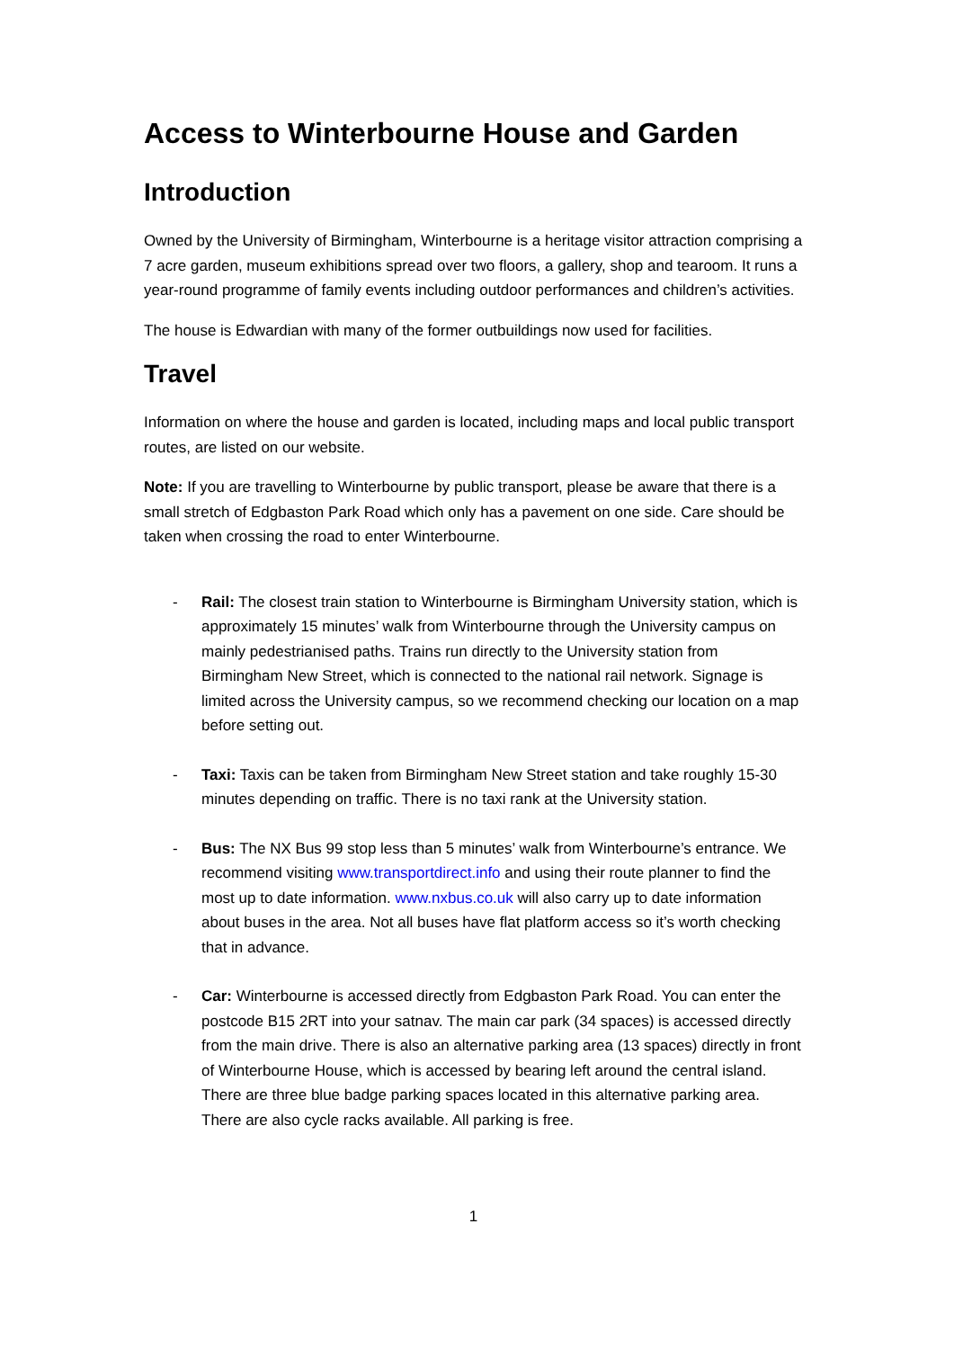Access to Winterbourne House and Garden
Introduction
Owned by the University of Birmingham, Winterbourne is a heritage visitor attraction comprising a 7 acre garden, museum exhibitions spread over two floors, a gallery, shop and tearoom. It runs a year-round programme of family events including outdoor performances and children’s activities.
The house is Edwardian with many of the former outbuildings now used for facilities.
Travel
Information on where the house and garden is located, including maps and local public transport routes, are listed on our website.
Note: If you are travelling to Winterbourne by public transport, please be aware that there is a small stretch of Edgbaston Park Road which only has a pavement on one side. Care should be taken when crossing the road to enter Winterbourne.
- Rail: The closest train station to Winterbourne is Birmingham University station, which is approximately 15 minutes’ walk from Winterbourne through the University campus on mainly pedestrianised paths. Trains run directly to the University station from Birmingham New Street, which is connected to the national rail network. Signage is limited across the University campus, so we recommend checking our location on a map before setting out.
- Taxi: Taxis can be taken from Birmingham New Street station and take roughly 15-30 minutes depending on traffic. There is no taxi rank at the University station.
- Bus: The NX Bus 99 stop less than 5 minutes’ walk from Winterbourne’s entrance. We recommend visiting www.transportdirect.info and using their route planner to find the most up to date information. www.nxbus.co.uk will also carry up to date information about buses in the area. Not all buses have flat platform access so it’s worth checking that in advance.
- Car: Winterbourne is accessed directly from Edgbaston Park Road. You can enter the postcode B15 2RT into your satnav. The main car park (34 spaces) is accessed directly from the main drive. There is also an alternative parking area (13 spaces) directly in front of Winterbourne House, which is accessed by bearing left around the central island. There are three blue badge parking spaces located in this alternative parking area. There are also cycle racks available. All parking is free.
1